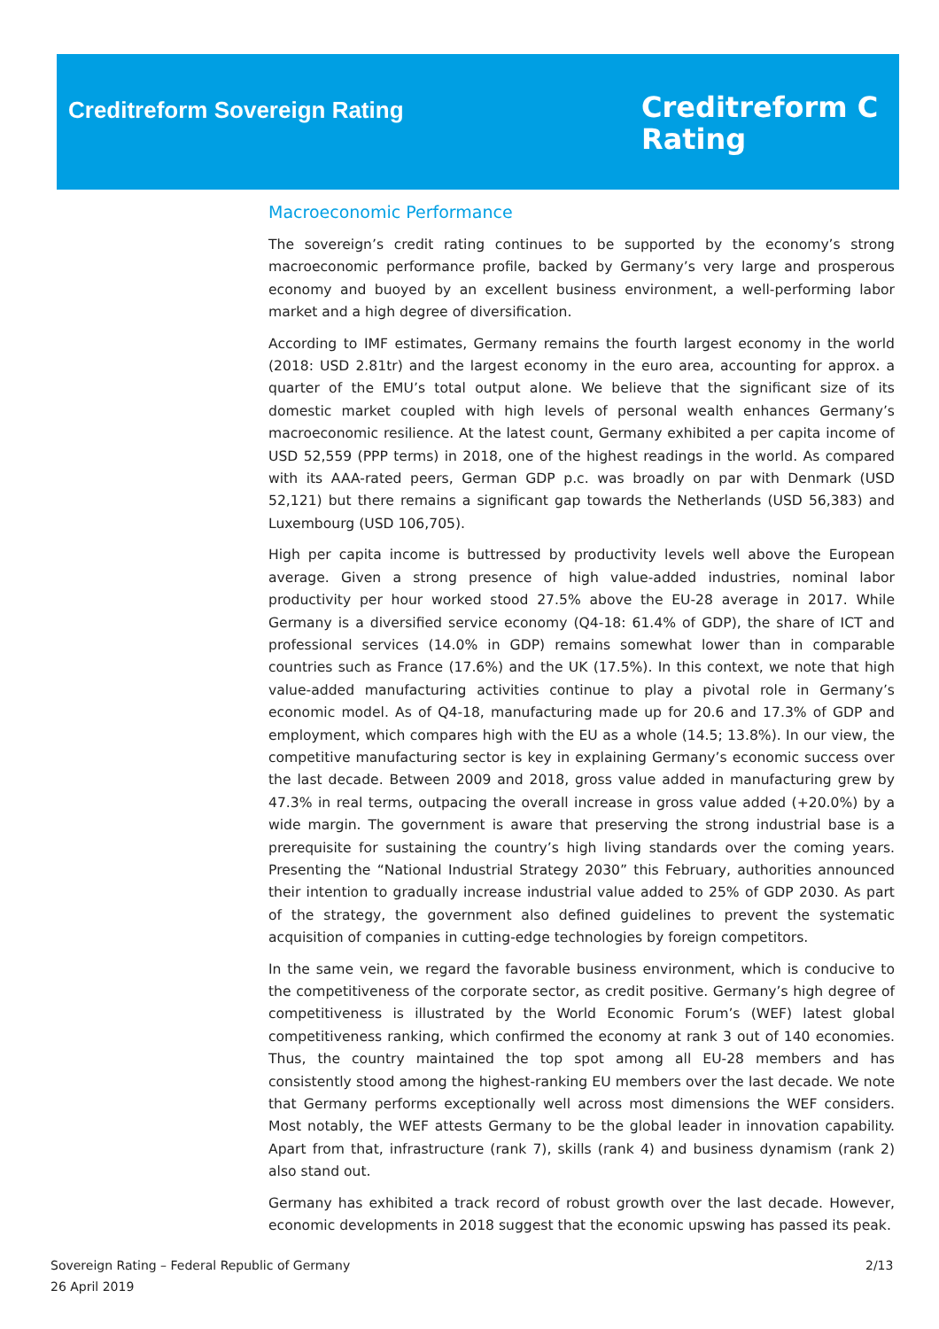Creditreform Sovereign Rating
Creditreform C
Rating
Macroeconomic Performance
The sovereign’s credit rating continues to be supported by the economy’s strong macroeconomic performance profile, backed by Germany’s very large and prosperous economy and buoyed by an excellent business environment, a well-performing labor market and a high degree of diversification.
According to IMF estimates, Germany remains the fourth largest economy in the world (2018: USD 2.81tr) and the largest economy in the euro area, accounting for approx. a quarter of the EMU’s total output alone. We believe that the significant size of its domestic market coupled with high levels of personal wealth enhances Germany’s macroeconomic resilience. At the latest count, Germany exhibited a per capita income of USD 52,559 (PPP terms) in 2018, one of the highest readings in the world. As compared with its AAA-rated peers, German GDP p.c. was broadly on par with Denmark (USD 52,121) but there remains a significant gap towards the Netherlands (USD 56,383) and Luxembourg (USD 106,705).
High per capita income is buttressed by productivity levels well above the European average. Given a strong presence of high value-added industries, nominal labor productivity per hour worked stood 27.5% above the EU-28 average in 2017. While Germany is a diversified service economy (Q4-18: 61.4% of GDP), the share of ICT and professional services (14.0% in GDP) remains somewhat lower than in comparable countries such as France (17.6%) and the UK (17.5%). In this context, we note that high value-added manufacturing activities continue to play a pivotal role in Germany’s economic model. As of Q4-18, manufacturing made up for 20.6 and 17.3% of GDP and employment, which compares high with the EU as a whole (14.5; 13.8%). In our view, the competitive manufacturing sector is key in explaining Germany’s economic success over the last decade. Between 2009 and 2018, gross value added in manufacturing grew by 47.3% in real terms, outpacing the overall increase in gross value added (+20.0%) by a wide margin. The government is aware that preserving the strong industrial base is a prerequisite for sustaining the country’s high living standards over the coming years. Presenting the “National Industrial Strategy 2030” this February, authorities announced their intention to gradually increase industrial value added to 25% of GDP 2030. As part of the strategy, the government also defined guidelines to prevent the systematic acquisition of companies in cutting-edge technologies by foreign competitors.
In the same vein, we regard the favorable business environment, which is conducive to the competitiveness of the corporate sector, as credit positive. Germany’s high degree of competitiveness is illustrated by the World Economic Forum’s (WEF) latest global competitiveness ranking, which confirmed the economy at rank 3 out of 140 economies. Thus, the country maintained the top spot among all EU-28 members and has consistently stood among the highest-ranking EU members over the last decade. We note that Germany performs exceptionally well across most dimensions the WEF considers. Most notably, the WEF attests Germany to be the global leader in innovation capability. Apart from that, infrastructure (rank 7), skills (rank 4) and business dynamism (rank 2) also stand out.
Germany has exhibited a track record of robust growth over the last decade. However, economic developments in 2018 suggest that the economic upswing has passed its peak.
Sovereign Rating – Federal Republic of Germany
26 April 2019
2/13